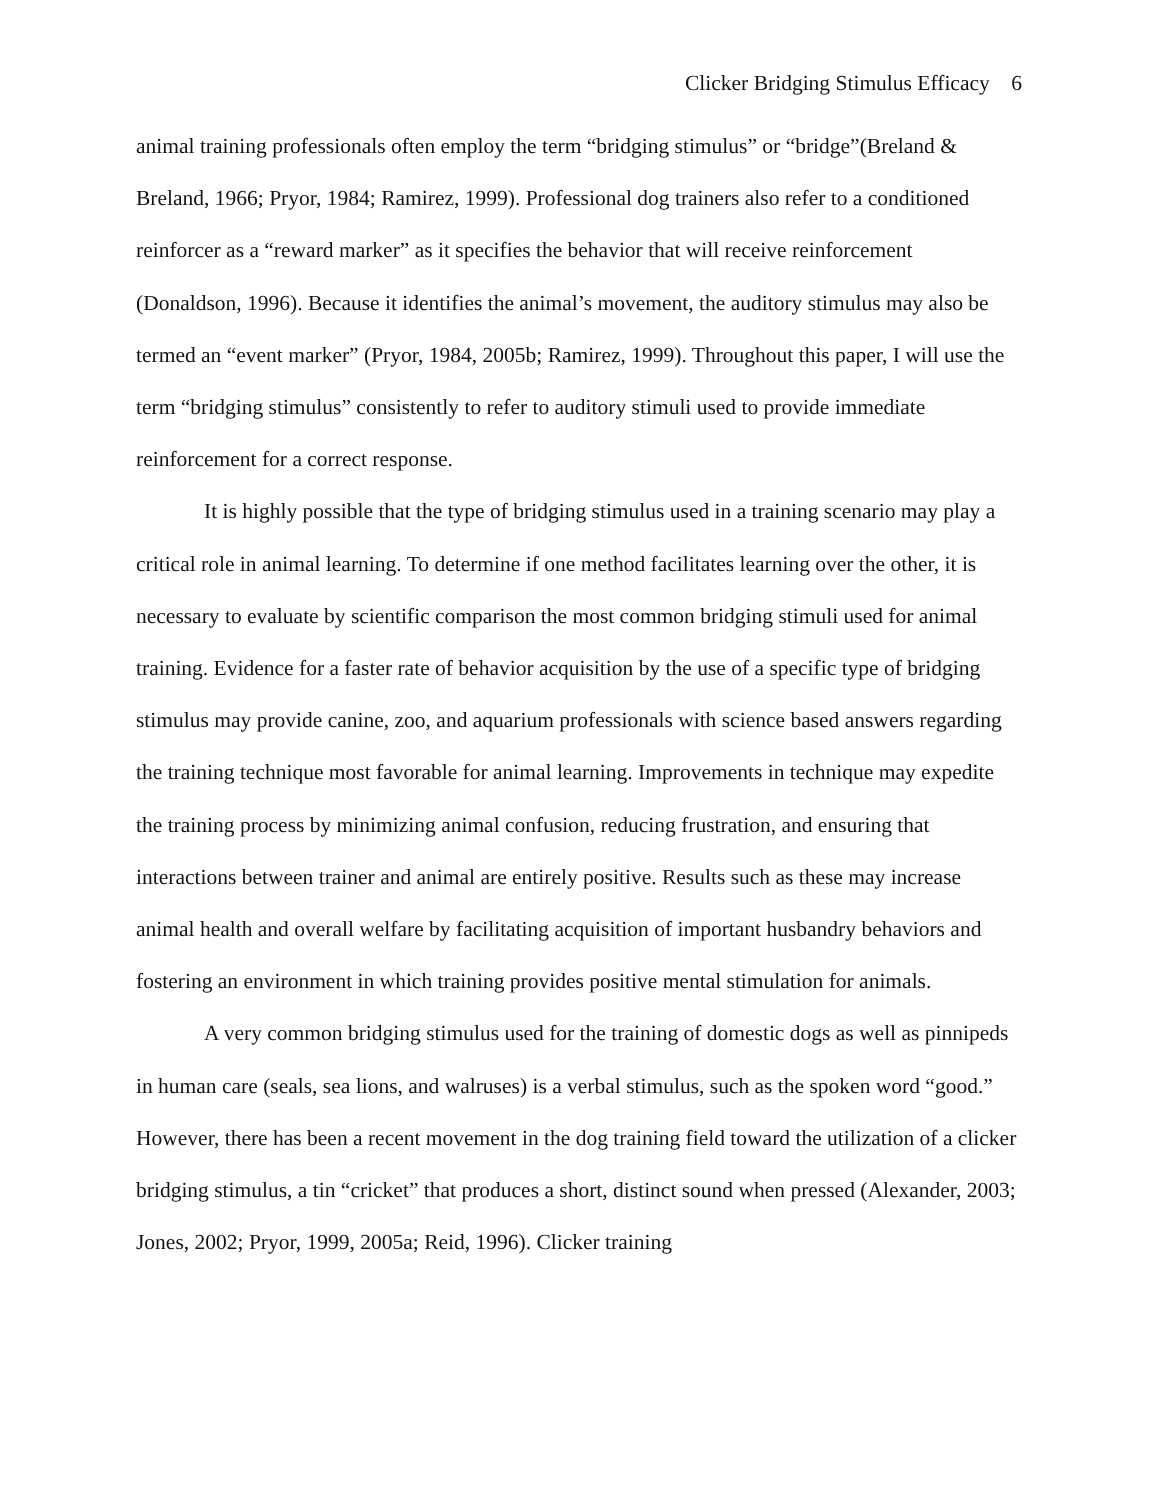Clicker Bridging Stimulus Efficacy 6
animal training professionals often employ the term “bridging stimulus” or “bridge”(Breland & Breland, 1966; Pryor, 1984; Ramirez, 1999). Professional dog trainers also refer to a conditioned reinforcer as a “reward marker” as it specifies the behavior that will receive reinforcement (Donaldson, 1996). Because it identifies the animal’s movement, the auditory stimulus may also be termed an “event marker” (Pryor, 1984, 2005b; Ramirez, 1999). Throughout this paper, I will use the term “bridging stimulus” consistently to refer to auditory stimuli used to provide immediate reinforcement for a correct response.
It is highly possible that the type of bridging stimulus used in a training scenario may play a critical role in animal learning. To determine if one method facilitates learning over the other, it is necessary to evaluate by scientific comparison the most common bridging stimuli used for animal training. Evidence for a faster rate of behavior acquisition by the use of a specific type of bridging stimulus may provide canine, zoo, and aquarium professionals with science based answers regarding the training technique most favorable for animal learning. Improvements in technique may expedite the training process by minimizing animal confusion, reducing frustration, and ensuring that interactions between trainer and animal are entirely positive. Results such as these may increase animal health and overall welfare by facilitating acquisition of important husbandry behaviors and fostering an environment in which training provides positive mental stimulation for animals.
A very common bridging stimulus used for the training of domestic dogs as well as pinnipeds in human care (seals, sea lions, and walruses) is a verbal stimulus, such as the spoken word “good.” However, there has been a recent movement in the dog training field toward the utilization of a clicker bridging stimulus, a tin “cricket” that produces a short, distinct sound when pressed (Alexander, 2003; Jones, 2002; Pryor, 1999, 2005a; Reid, 1996). Clicker training